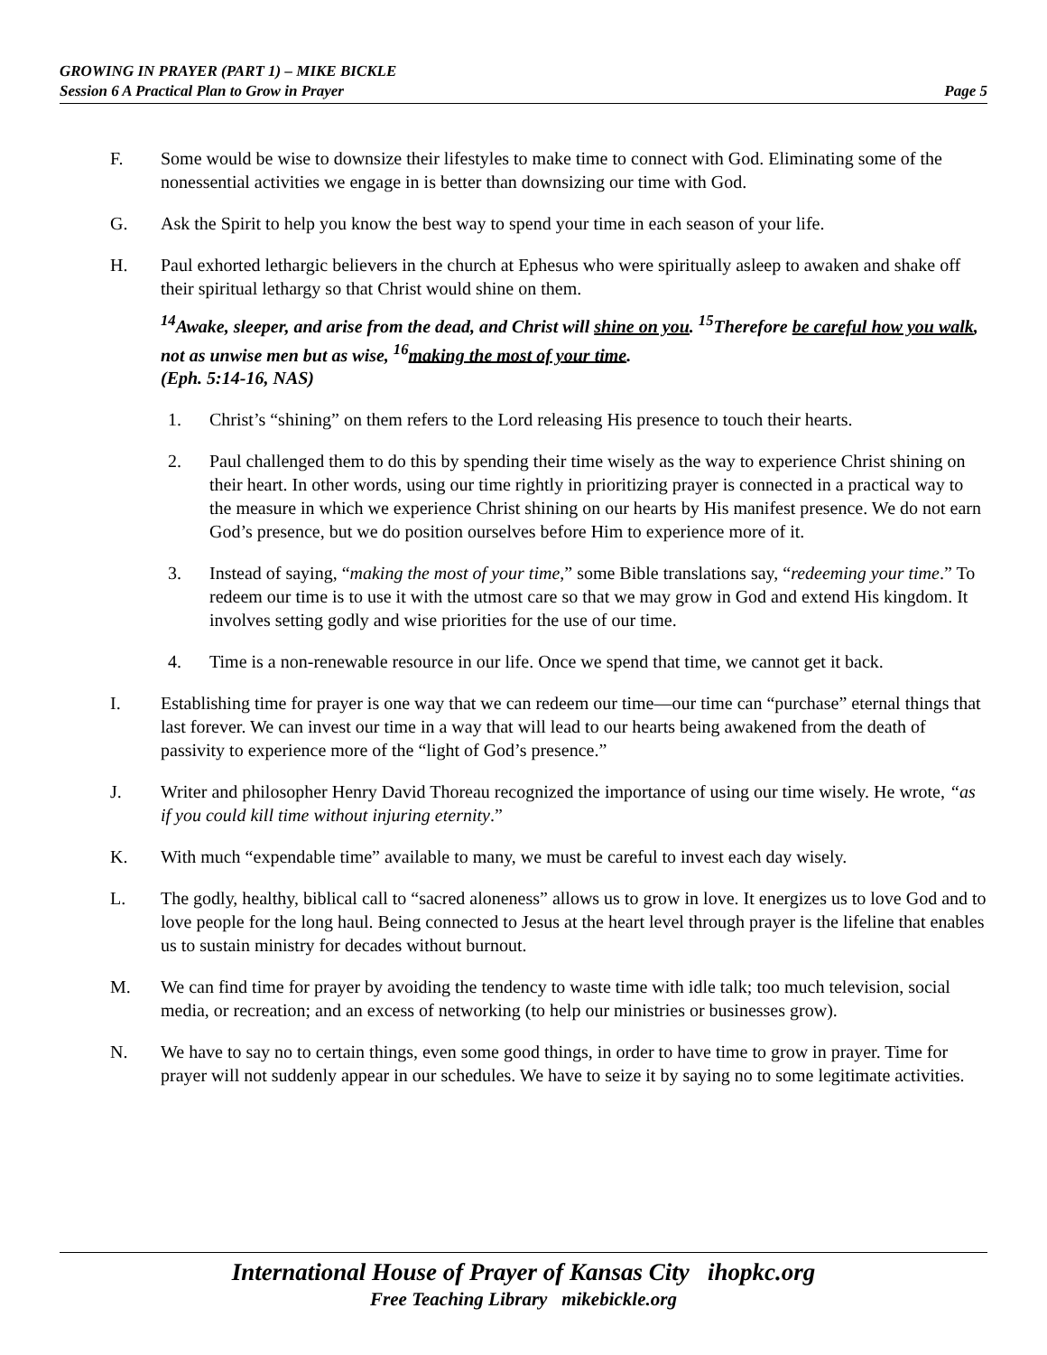GROWING IN PRAYER (PART 1) – MIKE BICKLE
Session 6 A Practical Plan to Grow in Prayer Page 5
F. Some would be wise to downsize their lifestyles to make time to connect with God. Eliminating some of the nonessential activities we engage in is better than downsizing our time with God.
G. Ask the Spirit to help you know the best way to spend your time in each season of your life.
H. Paul exhorted lethargic believers in the church at Ephesus who were spiritually asleep to awaken and shake off their spiritual lethargy so that Christ would shine on them.
<sup>14</sup> Awake, sleeper, and arise from the dead, and Christ will shine on you. <sup>15</sup>Therefore be careful how you walk, not as unwise men but as wise, <sup>16</sup>making the most of your time.
(Eph. 5:14-16, NAS)
1. Christ’s “shining” on them refers to the Lord releasing His presence to touch their hearts.
2. Paul challenged them to do this by spending their time wisely as the way to experience Christ shining on their heart. In other words, using our time rightly in prioritizing prayer is connected in a practical way to the measure in which we experience Christ shining on our hearts by His manifest presence. We do not earn God’s presence, but we do position ourselves before Him to experience more of it.
3. Instead of saying, “making the most of your time,” some Bible translations say, “redeeming your time.” To redeem our time is to use it with the utmost care so that we may grow in God and extend His kingdom. It involves setting godly and wise priorities for the use of our time.
4. Time is a non-renewable resource in our life. Once we spend that time, we cannot get it back.
I. Establishing time for prayer is one way that we can redeem our time—our time can “purchase” eternal things that last forever. We can invest our time in a way that will lead to our hearts being awakened from the death of passivity to experience more of the “light of God’s presence.”
J. Writer and philosopher Henry David Thoreau recognized the importance of using our time wisely. He wrote, “as if you could kill time without injuring eternity.”
K. With much “expendable time” available to many, we must be careful to invest each day wisely.
L. The godly, healthy, biblical call to “sacred aloneness” allows us to grow in love. It energizes us to love God and to love people for the long haul. Being connected to Jesus at the heart level through prayer is the lifeline that enables us to sustain ministry for decades without burnout.
M. We can find time for prayer by avoiding the tendency to waste time with idle talk; too much television, social media, or recreation; and an excess of networking (to help our ministries or businesses grow).
N. We have to say no to certain things, even some good things, in order to have time to grow in prayer. Time for prayer will not suddenly appear in our schedules. We have to seize it by saying no to some legitimate activities.
International House of Prayer of Kansas City ihopkc.org
Free Teaching Library mikebickle.org